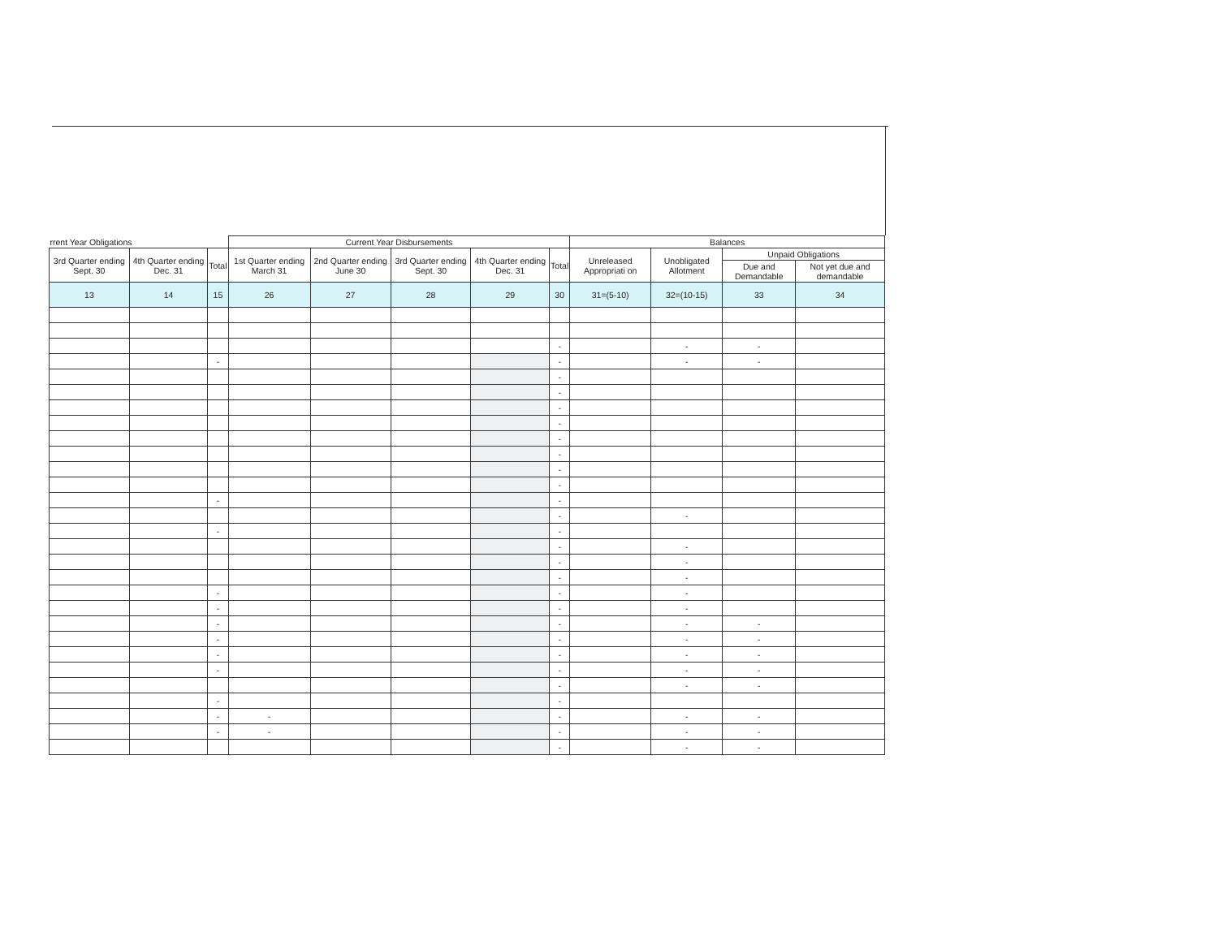| rrent Year Obligations | | | Current Year Disbursements | | | | | Balances | | | |
| --- | --- | --- | --- | --- | --- | --- | --- | --- | --- | --- | --- |
| 3rd Quarter ending Sept. 30 | 4th Quarter ending Dec. 31 | Total | 1st Quarter ending March 31 | 2nd Quarter ending June 30 | 3rd Quarter ending Sept. 30 | 4th Quarter ending Dec. 31 | Total | Unreleased Appropriati on | Unobligated Allotment | Unpaid Obligations | |
| | | | | | | | | | | Due and Demandable | Not yet due and demandable |
| 13 | 14 | 15 | 26 | 27 | 28 | 29 | 30 | 31=(5-10) | 32=(10-15) | 33 | 34 |
| | | | | | | | - | | - | - | |
| | | - | | | | | - | | - | - | |
| | | | | | | | - | | | | |
| | | | | | | | - | | | | |
| | | | | | | | - | | | | |
| | | | | | | | - | | | | |
| | | | | | | | - | | | | |
| | | | | | | | - | | | | |
| | | | | | | | - | | | | |
| | | | | | | | - | | | | |
| | | - | | | | | - | | | | |
| | | | | | | | - | | - | | |
| | | - | | | | | - | | | | |
| | | | | | | | - | | - | | |
| | | | | | | | - | | - | | |
| | | | | | | | - | | - | | |
| | | - | | | | | - | | - | | |
| | | - | | | | | - | | - | | |
| | | - | | | | | - | | - | - | |
| | | - | | | | | - | | - | - | |
| | | - | | | | | - | | - | - | |
| | | - | | | | | - | | - | - | |
| | | | | | | | - | | - | - | |
| | | - | | | | | - | | | | |
| | | - | - | | | | - | | - | - | |
| | | - | - | | | | - | | - | - | |
| | | | | | | | - | | - | - | |